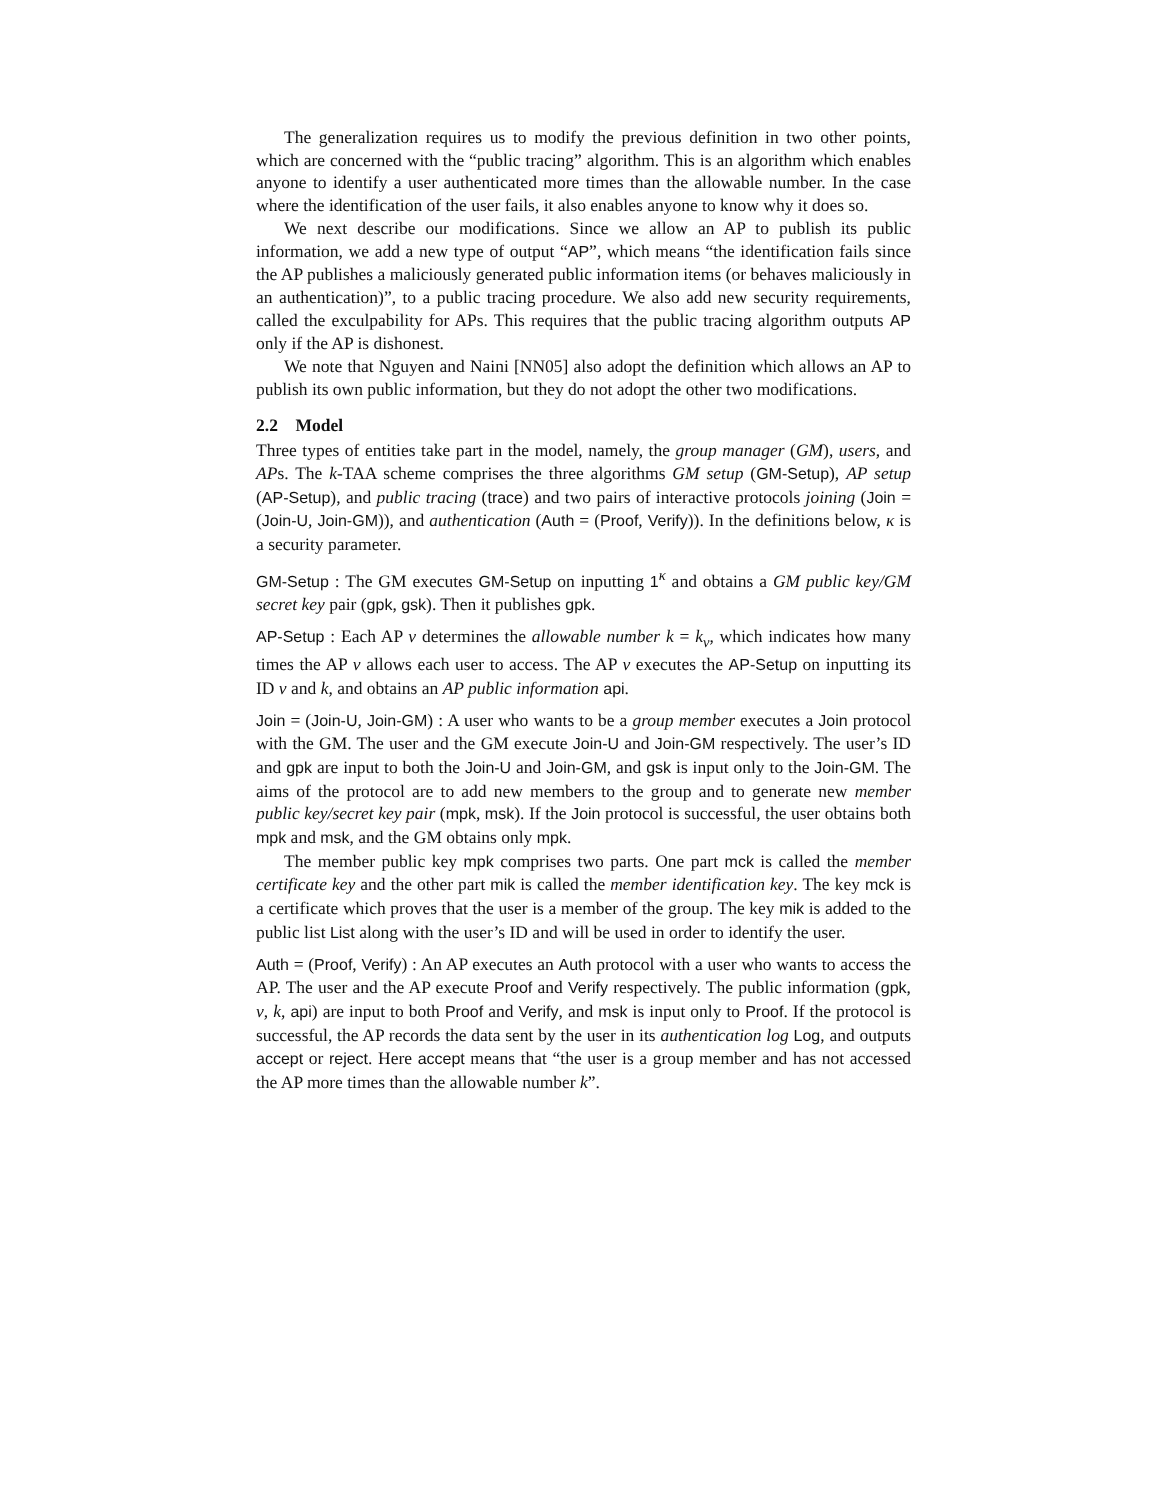The generalization requires us to modify the previous definition in two other points, which are concerned with the “public tracing” algorithm. This is an algorithm which enables anyone to identify a user authenticated more times than the allowable number. In the case where the identification of the user fails, it also enables anyone to know why it does so.
We next describe our modifications. Since we allow an AP to publish its public information, we add a new type of output “AP”, which means “the identification fails since the AP publishes a maliciously generated public information items (or behaves maliciously in an authentication)”, to a public tracing procedure. We also add new security requirements, called the exculpability for APs. This requires that the public tracing algorithm outputs AP only if the AP is dishonest.
We note that Nguyen and Naini [NN05] also adopt the definition which allows an AP to publish its own public information, but they do not adopt the other two modifications.
2.2 Model
Three types of entities take part in the model, namely, the group manager (GM), users, and APs. The k-TAA scheme comprises the three algorithms GM setup (GM-Setup), AP setup (AP-Setup), and public tracing (trace) and two pairs of interactive protocols joining (Join = (Join-U, Join-GM)), and authentication (Auth = (Proof, Verify)). In the definitions below, κ is a security parameter.
GM-Setup : The GM executes GM-Setup on inputting 1<sup>κ</sup> and obtains a GM public key/GM secret key pair (gpk, gsk). Then it publishes gpk.
AP-Setup : Each AP v determines the allowable number k = k<sub>v</sub>, which indicates how many times the AP v allows each user to access. The AP v executes the AP-Setup on inputting its ID v and k, and obtains an AP public information api.
Join = (Join-U, Join-GM) : A user who wants to be a group member executes a Join protocol with the GM. The user and the GM execute Join-U and Join-GM respectively. The user’s ID and gpk are input to both the Join-U and Join-GM, and gsk is input only to the Join-GM. The aims of the protocol are to add new members to the group and to generate new member public key/secret key pair (mpk, msk). If the Join protocol is successful, the user obtains both mpk and msk, and the GM obtains only mpk.
The member public key mpk comprises two parts. One part mck is called the member certificate key and the other part mik is called the member identification key. The key mck is a certificate which proves that the user is a member of the group. The key mik is added to the public list List along with the user’s ID and will be used in order to identify the user.
Auth = (Proof, Verify) : An AP executes an Auth protocol with a user who wants to access the AP. The user and the AP execute Proof and Verify respectively. The public information (gpk, v, k, api) are input to both Proof and Verify, and msk is input only to Proof. If the protocol is successful, the AP records the data sent by the user in its authentication log Log, and outputs accept or reject. Here accept means that “the user is a group member and has not accessed the AP more times than the allowable number k”.